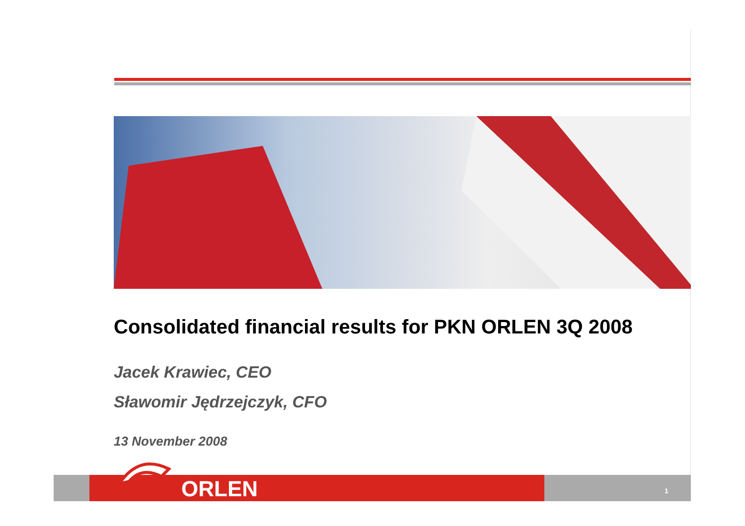Consolidated financial results for PKN ORLEN 3Q 2008
Jacek Krawiec, CEO
Sławomir Jędrzejczyk, CFO
13 November 2008
ORLEN 1